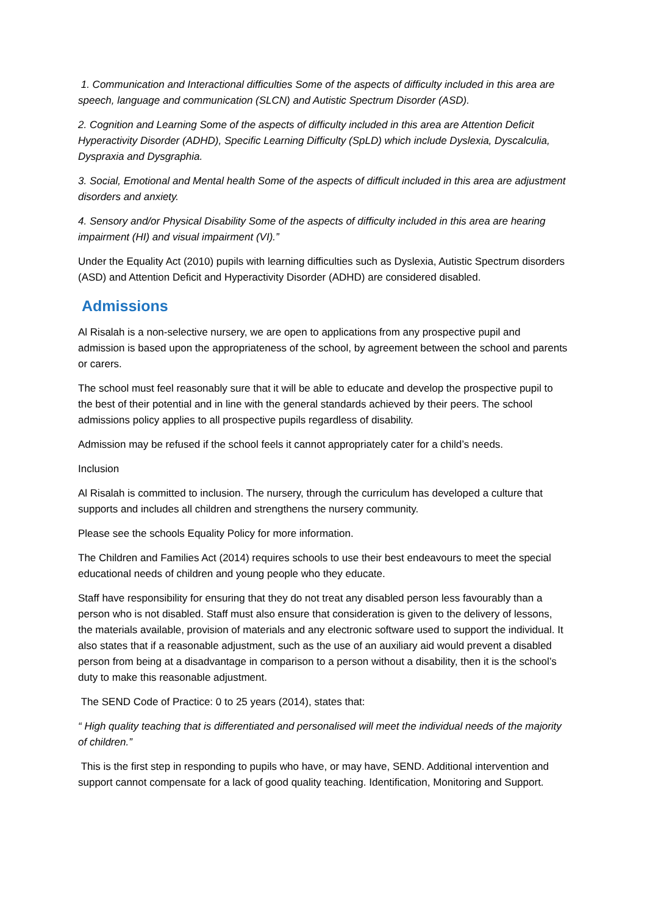1. Communication and Interactional difficulties Some of the aspects of difficulty included in this area are speech, language and communication (SLCN) and Autistic Spectrum Disorder (ASD).
2. Cognition and Learning Some of the aspects of difficulty included in this area are Attention Deficit Hyperactivity Disorder (ADHD), Specific Learning Difficulty (SpLD) which include Dyslexia, Dyscalculia, Dyspraxia and Dysgraphia.
3. Social, Emotional and Mental health Some of the aspects of difficult included in this area are adjustment disorders and anxiety.
4. Sensory and/or Physical Disability Some of the aspects of difficulty included in this area are hearing impairment (HI) and visual impairment (VI).”
Under the Equality Act (2010) pupils with learning difficulties such as Dyslexia, Autistic Spectrum disorders (ASD) and Attention Deficit and Hyperactivity Disorder (ADHD) are considered disabled.
Admissions
Al Risalah is a non-selective nursery, we are open to applications from any prospective pupil and admission is based upon the appropriateness of the school, by agreement between the school and parents or carers.
The school must feel reasonably sure that it will be able to educate and develop the prospective pupil to the best of their potential and in line with the general standards achieved by their peers. The school admissions policy applies to all prospective pupils regardless of disability.
Admission may be refused if the school feels it cannot appropriately cater for a child’s needs.
Inclusion
Al Risalah is committed to inclusion. The nursery, through the curriculum has developed a culture that supports and includes all children and strengthens the nursery community.
Please see the schools Equality Policy for more information.
The Children and Families Act (2014) requires schools to use their best endeavours to meet the special educational needs of children and young people who they educate.
Staff have responsibility for ensuring that they do not treat any disabled person less favourably than a person who is not disabled. Staff must also ensure that consideration is given to the delivery of lessons, the materials available, provision of materials and any electronic software used to support the individual. It also states that if a reasonable adjustment, such as the use of an auxiliary aid would prevent a disabled person from being at a disadvantage in comparison to a person without a disability, then it is the school’s duty to make this reasonable adjustment.
The SEND Code of Practice: 0 to 25 years (2014), states that:
“ High quality teaching that is differentiated and personalised will meet the individual needs of the majority of children.”
This is the first step in responding to pupils who have, or may have, SEND. Additional intervention and support cannot compensate for a lack of good quality teaching. Identification, Monitoring and Support.